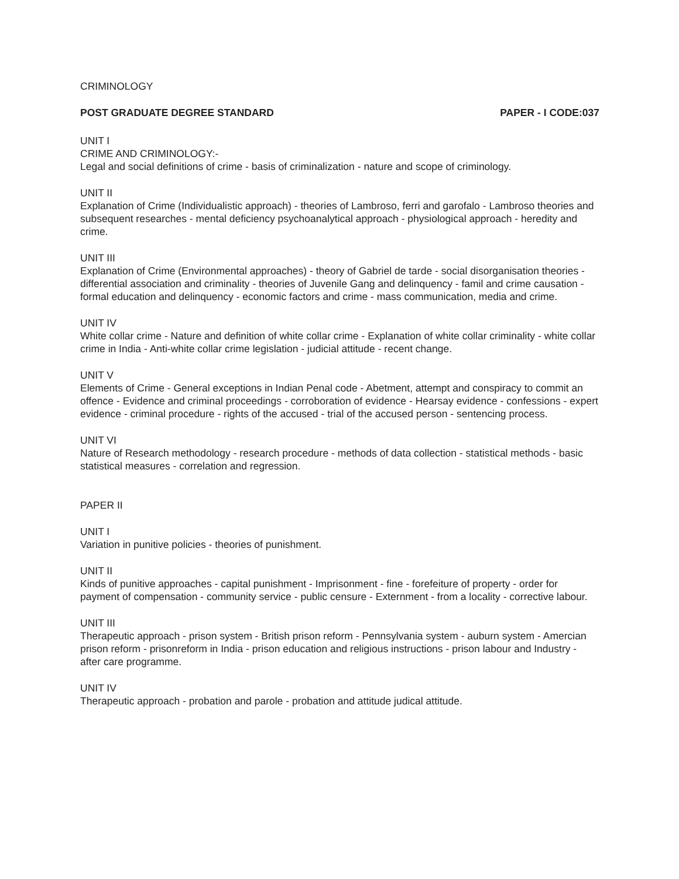CRIMINOLOGY
POST GRADUATE DEGREE STANDARD PAPER - I CODE:037
UNIT I
CRIME AND CRIMINOLOGY:-
Legal and social definitions of crime - basis of criminalization - nature and scope of criminology.
UNIT II
Explanation of Crime (Individualistic approach) - theories of Lambroso, ferri and garofalo - Lambroso theories and subsequent researches - mental deficiency psychoanalytical approach - physiological approach - heredity and crime.
UNIT III
Explanation of Crime (Environmental approaches) - theory of Gabriel de tarde - social disorganisation theories - differential association and criminality - theories of Juvenile Gang and delinquency - famil and crime causation - formal education and delinquency - economic factors and crime - mass communication, media and crime.
UNIT IV
White collar crime - Nature and definition of white collar crime - Explanation of white collar criminality - white collar crime in India - Anti-white collar crime legislation - judicial attitude - recent change.
UNIT V
Elements of Crime - General exceptions in Indian Penal code - Abetment, attempt and conspiracy to commit an offence - Evidence and criminal proceedings - corroboration of evidence - Hearsay evidence - confessions - expert evidence - criminal procedure - rights of the accused - trial of the accused person - sentencing process.
UNIT VI
Nature of Research methodology - research procedure - methods of data collection - statistical methods - basic statistical measures - correlation and regression.
PAPER II
UNIT I
Variation in punitive policies - theories of punishment.
UNIT II
Kinds of punitive approaches - capital punishment - Imprisonment - fine - forefeiture of property - order for payment of compensation - community service - public censure - Externment - from a locality - corrective labour.
UNIT III
Therapeutic approach - prison system - British prison reform - Pennsylvania system - auburn system - Amercian prison reform - prisonreform in India - prison education and religious instructions - prison labour and Industry - after care programme.
UNIT IV
Therapeutic approach - probation and parole - probation and attitude judical attitude.